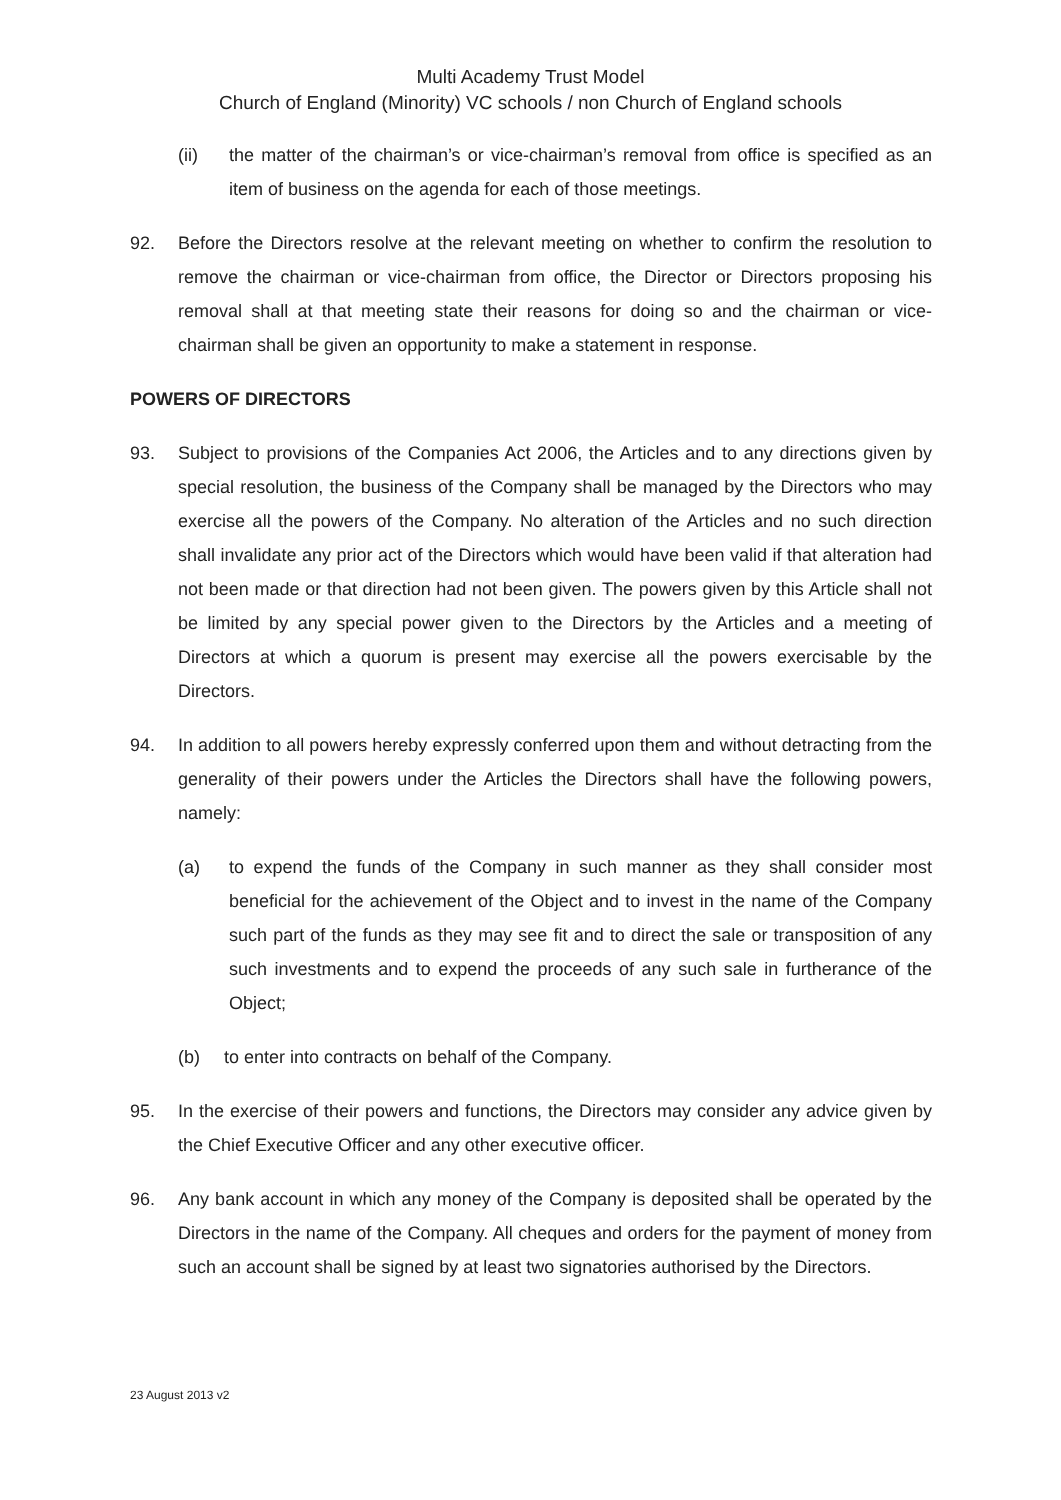Multi Academy Trust Model
Church of England (Minority) VC schools / non Church of England schools
(ii) the matter of the chairman’s or vice-chairman’s removal from office is specified as an item of business on the agenda for each of those meetings.
92. Before the Directors resolve at the relevant meeting on whether to confirm the resolution to remove the chairman or vice-chairman from office, the Director or Directors proposing his removal shall at that meeting state their reasons for doing so and the chairman or vice-chairman shall be given an opportunity to make a statement in response.
POWERS OF DIRECTORS
93. Subject to provisions of the Companies Act 2006, the Articles and to any directions given by special resolution, the business of the Company shall be managed by the Directors who may exercise all the powers of the Company. No alteration of the Articles and no such direction shall invalidate any prior act of the Directors which would have been valid if that alteration had not been made or that direction had not been given. The powers given by this Article shall not be limited by any special power given to the Directors by the Articles and a meeting of Directors at which a quorum is present may exercise all the powers exercisable by the Directors.
94. In addition to all powers hereby expressly conferred upon them and without detracting from the generality of their powers under the Articles the Directors shall have the following powers, namely:
(a) to expend the funds of the Company in such manner as they shall consider most beneficial for the achievement of the Object and to invest in the name of the Company such part of the funds as they may see fit and to direct the sale or transposition of any such investments and to expend the proceeds of any such sale in furtherance of the Object;
(b) to enter into contracts on behalf of the Company.
95. In the exercise of their powers and functions, the Directors may consider any advice given by the Chief Executive Officer and any other executive officer.
96. Any bank account in which any money of the Company is deposited shall be operated by the Directors in the name of the Company. All cheques and orders for the payment of money from such an account shall be signed by at least two signatories authorised by the Directors.
23 August 2013 v2